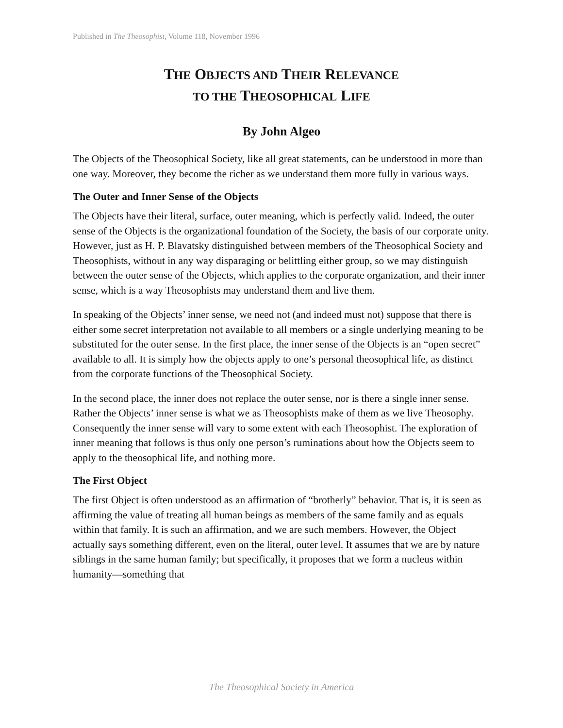Published in The Theosophist, Volume 118, November 1996
THE OBJECTS AND THEIR RELEVANCE
TO THE THEOSOPHICAL LIFE
By John Algeo
The Objects of the Theosophical Society, like all great statements, can be understood in more than one way. Moreover, they become the richer as we understand them more fully in various ways.
The Outer and Inner Sense of the Objects
The Objects have their literal, surface, outer meaning, which is perfectly valid. Indeed, the outer sense of the Objects is the organizational foundation of the Society, the basis of our corporate unity. However, just as H. P. Blavatsky distinguished between members of the Theosophical Society and Theosophists, without in any way disparaging or belittling either group, so we may distinguish between the outer sense of the Objects, which applies to the corporate organization, and their inner sense, which is a way Theosophists may understand them and live them.
In speaking of the Objects’ inner sense, we need not (and indeed must not) suppose that there is either some secret interpretation not available to all members or a single underlying meaning to be substituted for the outer sense. In the first place, the inner sense of the Objects is an “open secret” available to all. It is simply how the objects apply to one’s personal theosophical life, as distinct from the corporate functions of the Theosophical Society.
In the second place, the inner does not replace the outer sense, nor is there a single inner sense. Rather the Objects’ inner sense is what we as Theosophists make of them as we live Theosophy. Consequently the inner sense will vary to some extent with each Theosophist. The exploration of inner meaning that follows is thus only one person’s ruminations about how the Objects seem to apply to the theosophical life, and nothing more.
The First Object
The first Object is often understood as an affirmation of “brotherly” behavior. That is, it is seen as affirming the value of treating all human beings as members of the same family and as equals within that family. It is such an affirmation, and we are such members. However, the Object actually says something different, even on the literal, outer level. It assumes that we are by nature siblings in the same human family; but specifically, it proposes that we form a nucleus within humanity—something that
The Theosophical Society in America